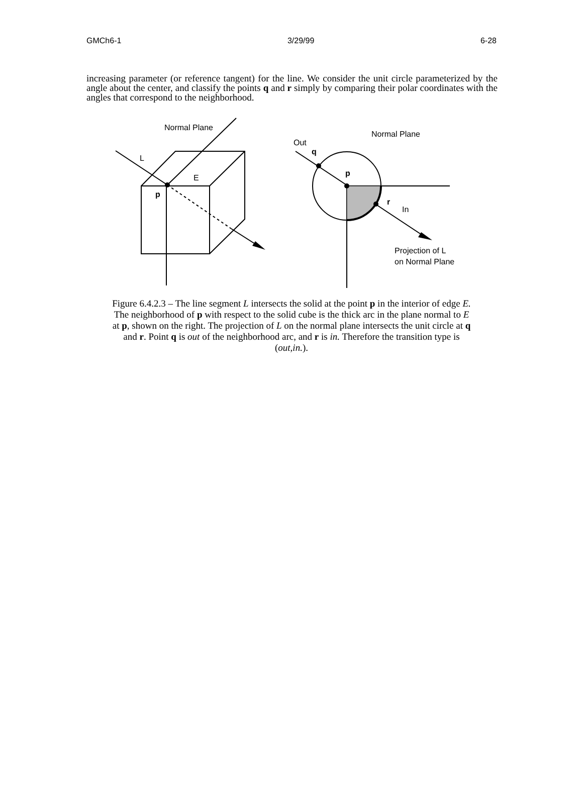GMCh6-1 3/29/99 6-28
increasing parameter (or reference tangent) for the line. We consider the unit circle parameterized by the angle about the center, and classify the points q and r simply by comparing their polar coordinates with the angles that correspond to the neighborhood.
Normal Plane
L
E
p
Normal Plane
Out
q
p
r
In
Projection of L
on Normal Plane
Figure 6.4.2.3 – The line segment L intersects the solid at the point p in the interior of edge E. The neighborhood of p with respect to the solid cube is the thick arc in the plane normal to E at p, shown on the right. The projection of L on the normal plane intersects the unit circle at q and r. Point q is out of the neighborhood arc, and r is in. Therefore the transition type is (out,in.).